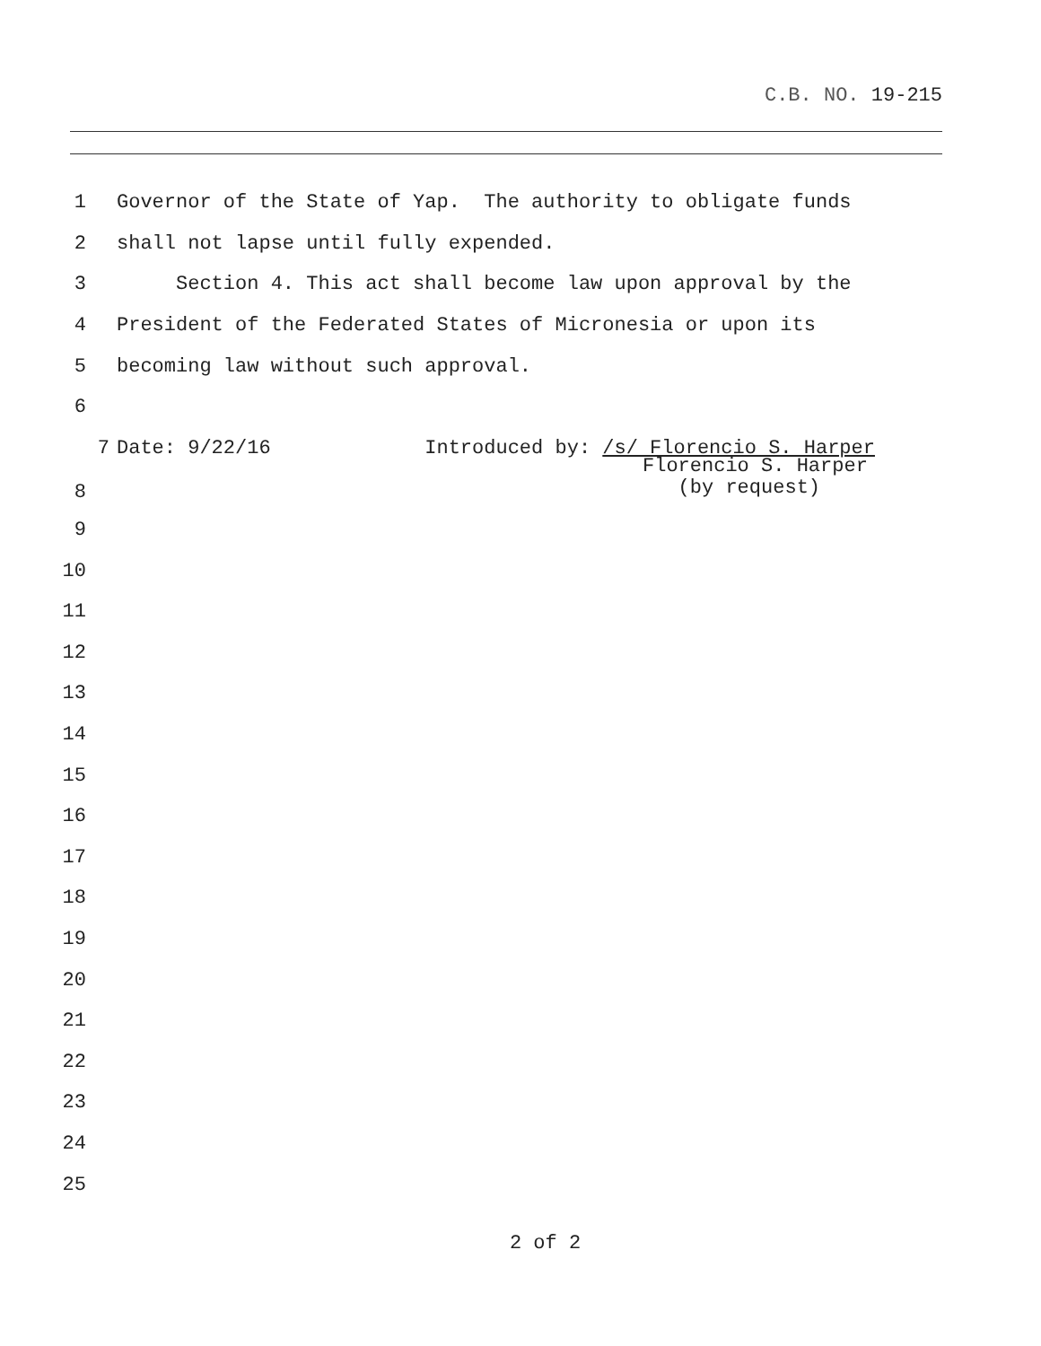C.B. NO. 19-215
1 Governor of the State of Yap. The authority to obligate funds
2 shall not lapse until fully expended.
3 Section 4. This act shall become law upon approval by the
4 President of the Federated States of Micronesia or upon its
5 becoming law without such approval.
6
7 Date: 9/22/16 Introduced by: /s/ Florencio S. Harper
8 Florencio S. Harper (by request)
9
10
11
12
13
14
15
16
17
18
19
20
21
22
23
24
25
2 of 2